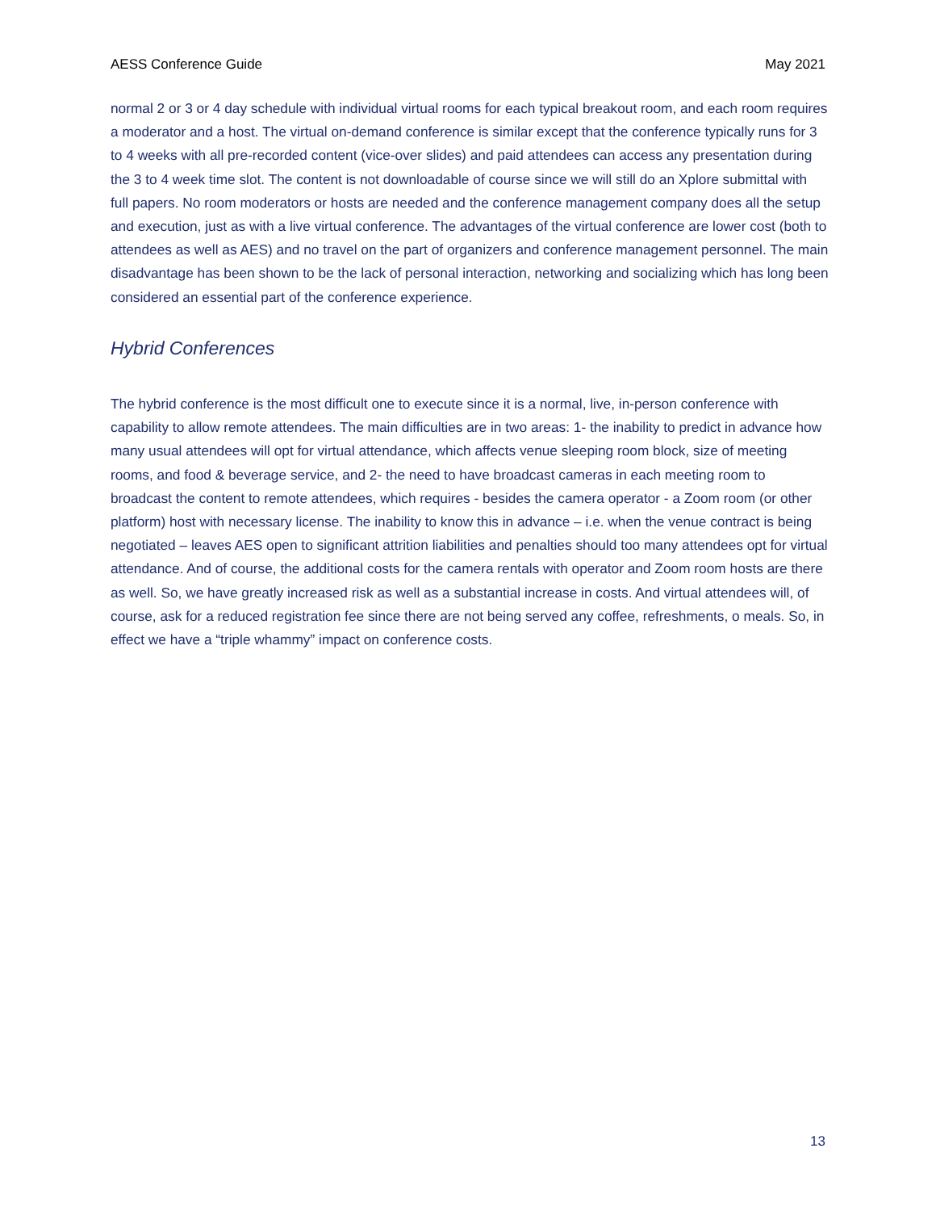AESS Conference Guide May 2021
normal 2 or 3 or 4 day schedule with individual virtual rooms for each typical breakout room, and each room requires a moderator and a host. The virtual on-demand conference is similar except that the conference typically runs for 3 to 4 weeks with all pre-recorded content (vice-over slides) and paid attendees can access any presentation during the 3 to 4 week time slot. The content is not downloadable of course since we will still do an Xplore submittal with full papers. No room moderators or hosts are needed and the conference management company does all the setup and execution, just as with a live virtual conference. The advantages of the virtual conference are lower cost (both to attendees as well as AES) and no travel on the part of organizers and conference management personnel. The main disadvantage has been shown to be the lack of personal interaction, networking and socializing which has long been considered an essential part of the conference experience.
Hybrid Conferences
The hybrid conference is the most difficult one to execute since it is a normal, live, in-person conference with capability to allow remote attendees. The main difficulties are in two areas: 1- the inability to predict in advance how many usual attendees will opt for virtual attendance, which affects venue sleeping room block, size of meeting rooms, and food & beverage service, and 2- the need to have broadcast cameras in each meeting room to broadcast the content to remote attendees, which requires - besides the camera operator - a Zoom room (or other platform) host with necessary license. The inability to know this in advance – i.e. when the venue contract is being negotiated – leaves AES open to significant attrition liabilities and penalties should too many attendees opt for virtual attendance. And of course, the additional costs for the camera rentals with operator and Zoom room hosts are there as well. So, we have greatly increased risk as well as a substantial increase in costs. And virtual attendees will, of course, ask for a reduced registration fee since there are not being served any coffee, refreshments, o meals. So, in effect we have a “triple whammy” impact on conference costs.
13